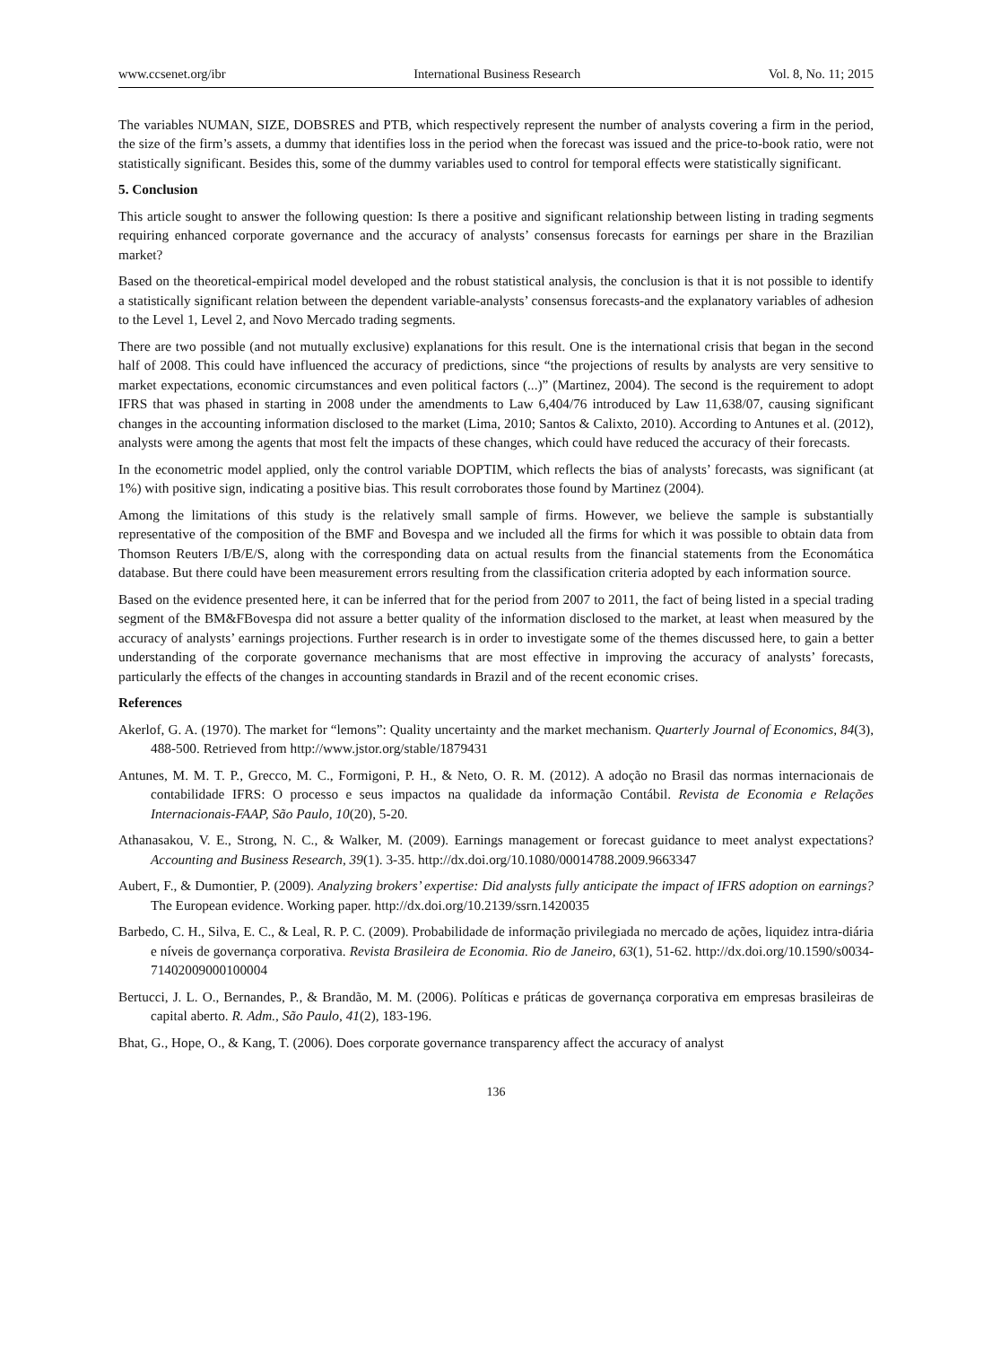www.ccsenet.org/ibr International Business Research Vol. 8, No. 11; 2015
The variables NUMAN, SIZE, DOBSRES and PTB, which respectively represent the number of analysts covering a firm in the period, the size of the firm’s assets, a dummy that identifies loss in the period when the forecast was issued and the price-to-book ratio, were not statistically significant. Besides this, some of the dummy variables used to control for temporal effects were statistically significant.
5. Conclusion
This article sought to answer the following question: Is there a positive and significant relationship between listing in trading segments requiring enhanced corporate governance and the accuracy of analysts’ consensus forecasts for earnings per share in the Brazilian market?
Based on the theoretical-empirical model developed and the robust statistical analysis, the conclusion is that it is not possible to identify a statistically significant relation between the dependent variable-analysts’ consensus forecasts-and the explanatory variables of adhesion to the Level 1, Level 2, and Novo Mercado trading segments.
There are two possible (and not mutually exclusive) explanations for this result. One is the international crisis that began in the second half of 2008. This could have influenced the accuracy of predictions, since “the projections of results by analysts are very sensitive to market expectations, economic circumstances and even political factors (...)” (Martinez, 2004). The second is the requirement to adopt IFRS that was phased in starting in 2008 under the amendments to Law 6,404/76 introduced by Law 11,638/07, causing significant changes in the accounting information disclosed to the market (Lima, 2010; Santos & Calixto, 2010). According to Antunes et al. (2012), analysts were among the agents that most felt the impacts of these changes, which could have reduced the accuracy of their forecasts.
In the econometric model applied, only the control variable DOPTIM, which reflects the bias of analysts’ forecasts, was significant (at 1%) with positive sign, indicating a positive bias. This result corroborates those found by Martinez (2004).
Among the limitations of this study is the relatively small sample of firms. However, we believe the sample is substantially representative of the composition of the BMF and Bovespa and we included all the firms for which it was possible to obtain data from Thomson Reuters I/B/E/S, along with the corresponding data on actual results from the financial statements from the Economática database. But there could have been measurement errors resulting from the classification criteria adopted by each information source.
Based on the evidence presented here, it can be inferred that for the period from 2007 to 2011, the fact of being listed in a special trading segment of the BM&FBovespa did not assure a better quality of the information disclosed to the market, at least when measured by the accuracy of analysts’ earnings projections. Further research is in order to investigate some of the themes discussed here, to gain a better understanding of the corporate governance mechanisms that are most effective in improving the accuracy of analysts’ forecasts, particularly the effects of the changes in accounting standards in Brazil and of the recent economic crises.
References
Akerlof, G. A. (1970). The market for “lemons”: Quality uncertainty and the market mechanism. Quarterly Journal of Economics, 84(3), 488-500. Retrieved from http://www.jstor.org/stable/1879431
Antunes, M. M. T. P., Grecco, M. C., Formigoni, P. H., & Neto, O. R. M. (2012). A adoção no Brasil das normas internacionais de contabilidade IFRS: O processo e seus impactos na qualidade da informação Contábil. Revista de Economia e Relações Internacionais-FAAP, São Paulo, 10(20), 5-20.
Athanasakou, V. E., Strong, N. C., & Walker, M. (2009). Earnings management or forecast guidance to meet analyst expectations? Accounting and Business Research, 39(1). 3-35. http://dx.doi.org/10.1080/00014788.2009.9663347
Aubert, F., & Dumontier, P. (2009). Analyzing brokers’ expertise: Did analysts fully anticipate the impact of IFRS adoption on earnings? The European evidence. Working paper. http://dx.doi.org/10.2139/ssrn.1420035
Barbedo, C. H., Silva, E. C., & Leal, R. P. C. (2009). Probabilidade de informação privilegiada no mercado de ações, liquidez intra-diária e níveis de governança corporativa. Revista Brasileira de Economia. Rio de Janeiro, 63(1), 51-62. http://dx.doi.org/10.1590/s0034-71402009000100004
Bertucci, J. L. O., Bernandes, P., & Brandão, M. M. (2006). Políticas e práticas de governança corporativa em empresas brasileiras de capital aberto. R. Adm., São Paulo, 41(2), 183-196.
Bhat, G., Hope, O., & Kang, T. (2006). Does corporate governance transparency affect the accuracy of analyst
136